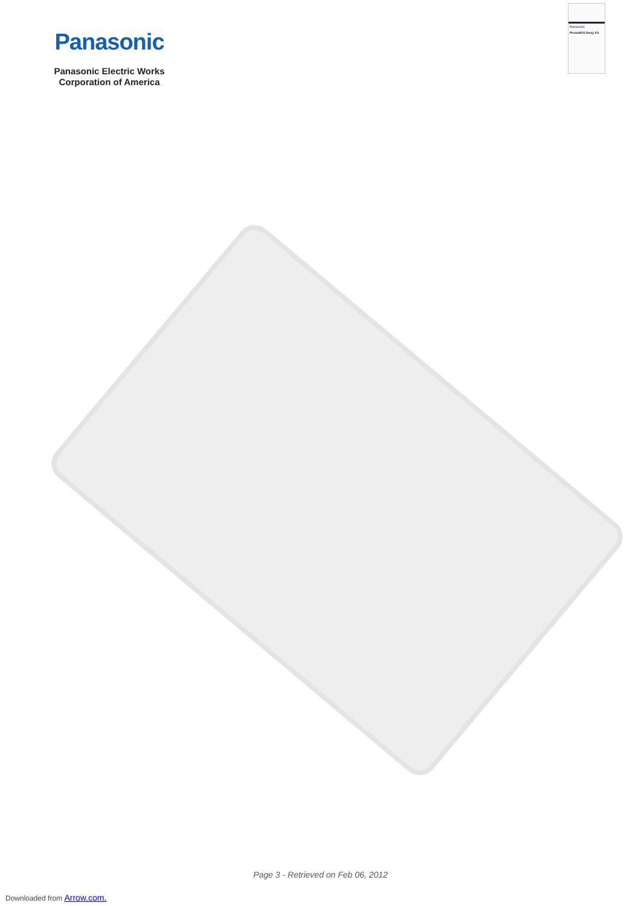Panasonic
Panasonic Electric Works
Corporation of America
Panasonic
PhotoMOS Relay Kit
Page 3 - Retrieved on Feb 06, 2012
Downloaded from Arrow.com.